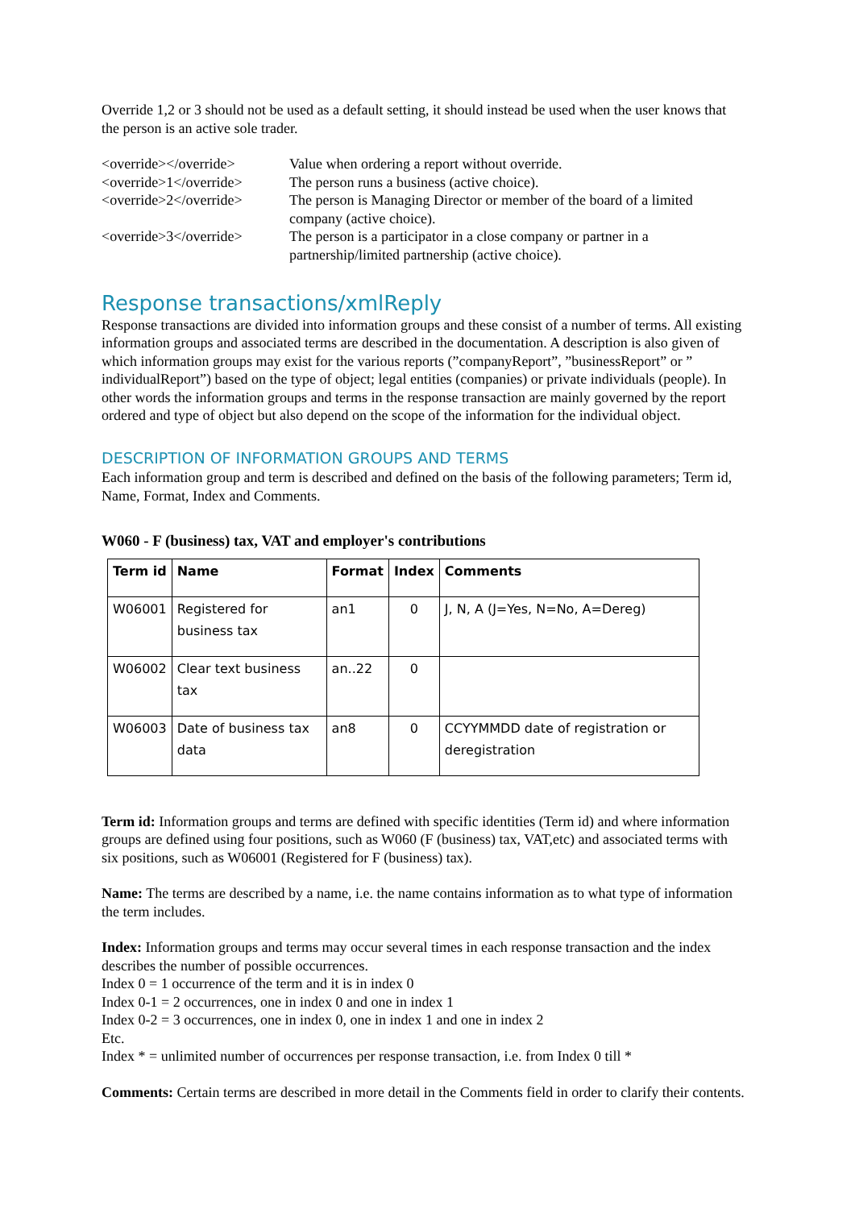Override 1,2 or 3 should not be used as a default setting, it should instead be used when the user knows that the person is an active sole trader.
<override></override>
Value when ordering a report without override.
<override>1</override>
The person runs a business (active choice).
<override>2</override>
The person is Managing Director or member of the board of a limited company (active choice).
<override>3</override>
The person is a participator in a close company or partner in a partnership/limited partnership (active choice).
Response transactions/xmlReply
Response transactions are divided into information groups and these consist of a number of terms. All existing information groups and associated terms are described in the documentation. A description is also given of which information groups may exist for the various reports (”companyReport”, ”businessReport” or ” individualReport”) based on the type of object; legal entities (companies) or private individuals (people). In other words the information groups and terms in the response transaction are mainly governed by the report ordered and type of object but also depend on the scope of the information for the individual object.
DESCRIPTION OF INFORMATION GROUPS AND TERMS
Each information group and term is described and defined on the basis of the following parameters; Term id, Name, Format, Index and Comments.
W060 - F (business) tax, VAT and employer's contributions
| Term id | Name | Format | Index | Comments |
| --- | --- | --- | --- | --- |
| W06001 | Registered for business tax | an1 | 0 | J, N, A (J=Yes, N=No, A=Dereg) |
| W06002 | Clear text business tax | an..22 | 0 | |
| W06003 | Date of business tax data | an8 | 0 | CCYYMMDD date of registration or deregistration |
Term id: Information groups and terms are defined with specific identities (Term id) and where information groups are defined using four positions, such as W060 (F (business) tax, VAT,etc) and associated terms with six positions, such as W06001 (Registered for F (business) tax).
Name: The terms are described by a name, i.e. the name contains information as to what type of information the term includes.
Index: Information groups and terms may occur several times in each response transaction and the index describes the number of possible occurrences.
Index 0 = 1 occurrence of the term and it is in index 0
Index 0-1 = 2 occurrences, one in index 0 and one in index 1
Index 0-2 = 3 occurrences, one in index 0, one in index 1 and one in index 2
Etc.
Index * = unlimited number of occurrences per response transaction, i.e. from Index 0 till *
Comments: Certain terms are described in more detail in the Comments field in order to clarify their contents.